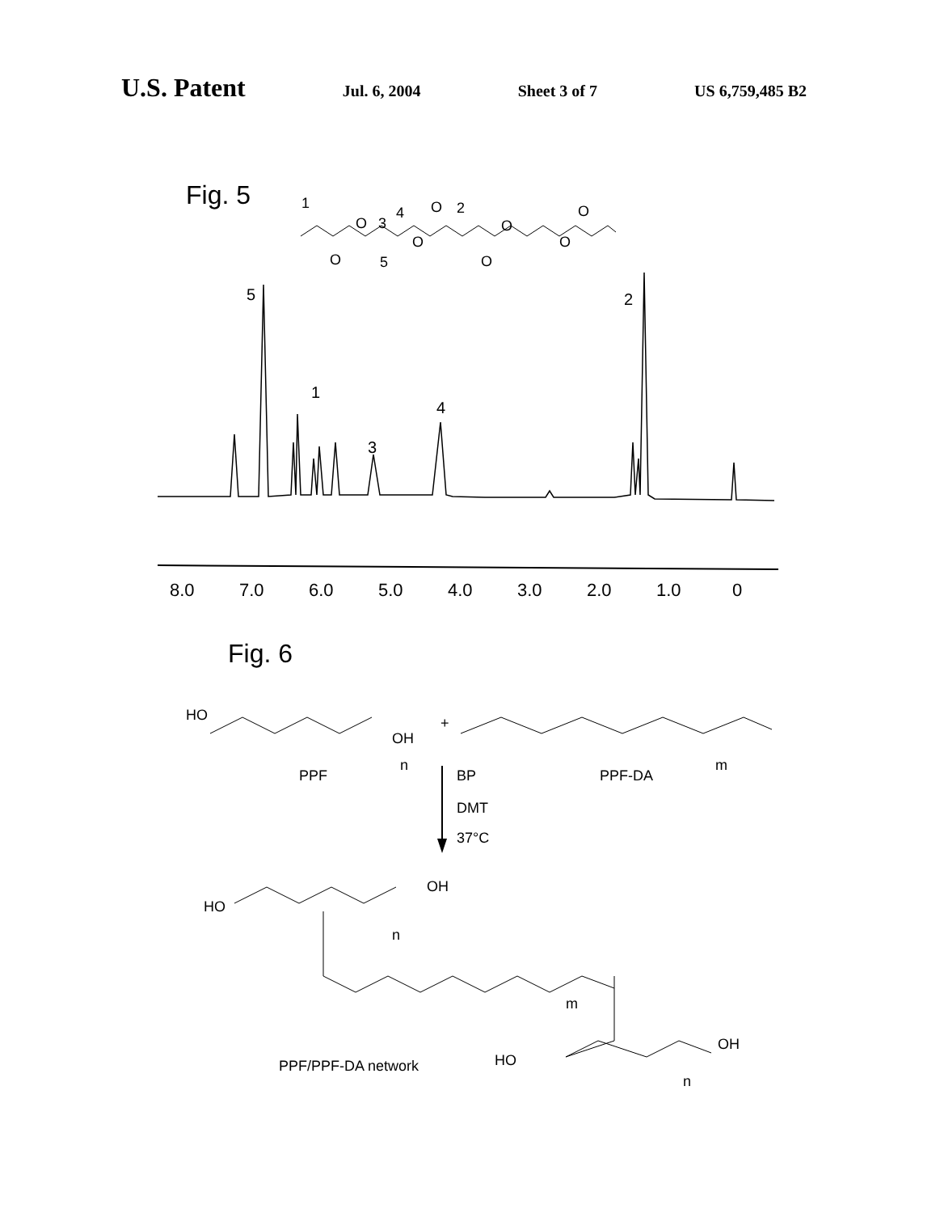U.S. Patent Jul. 6, 2004 Sheet 3 of 7 US 6,759,485 B2
Fig. 5
1
3
4
2
5
O
O
O
O
O
O
O
O
5
2
1
4
3
8.0
7.0
6.0
5.0
4.0
3.0
2.0
1.0
0
Fig. 6
HO
OH
PPF
n
+
BP
DMT
37°C
PPF-DA
m
HO
OH
n
m
HO
OH
PPF/PPF-DA network
n